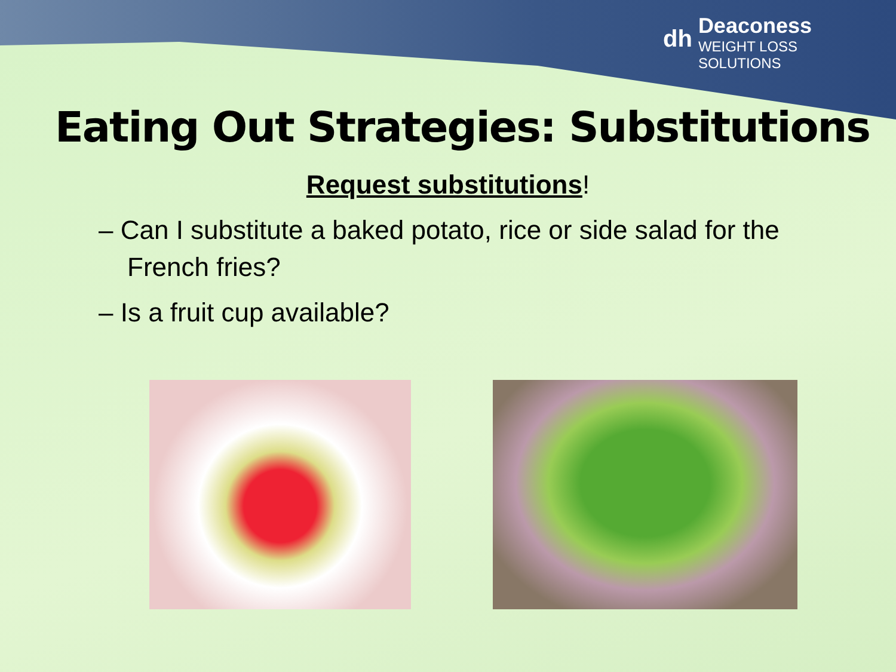dh
Deaconess
WEIGHT LOSS
SOLUTIONS
Eating Out Strategies: Substitutions
Request substitutions!
– Can I substitute a baked potato, rice or side salad for the French fries?
– Is a fruit cup available?